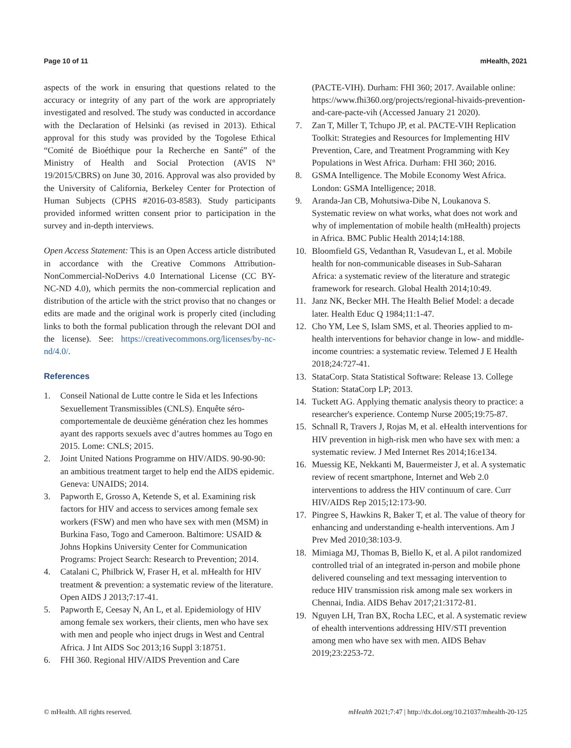Page 10 of 11 mHealth, 2021
aspects of the work in ensuring that questions related to the accuracy or integrity of any part of the work are appropriately investigated and resolved. The study was conducted in accordance with the Declaration of Helsinki (as revised in 2013). Ethical approval for this study was provided by the Togolese Ethical “Comité de Bioéthique pour la Recherche en Santé” of the Ministry of Health and Social Protection (AVIS N° 19/2015/CBRS) on June 30, 2016. Approval was also provided by the University of California, Berkeley Center for Protection of Human Subjects (CPHS #2016-03-8583). Study participants provided informed written consent prior to participation in the survey and in-depth interviews.
Open Access Statement: This is an Open Access article distributed in accordance with the Creative Commons Attribution-NonCommercial-NoDerivs 4.0 International License (CC BY-NC-ND 4.0), which permits the non-commercial replication and distribution of the article with the strict proviso that no changes or edits are made and the original work is properly cited (including links to both the formal publication through the relevant DOI and the license). See: https://creativecommons.org/licenses/by-nc-nd/4.0/.
References
1. Conseil National de Lutte contre le Sida et les Infections Sexuellement Transmissibles (CNLS). Enquête séro-comportementale de deuxième génération chez les hommes ayant des rapports sexuels avec d’autres hommes au Togo en 2015. Lome: CNLS; 2015.
2. Joint United Nations Programme on HIV/AIDS. 90-90-90: an ambitious treatment target to help end the AIDS epidemic. Geneva: UNAIDS; 2014.
3. Papworth E, Grosso A, Ketende S, et al. Examining risk factors for HIV and access to services among female sex workers (FSW) and men who have sex with men (MSM) in Burkina Faso, Togo and Cameroon. Baltimore: USAID & Johns Hopkins University Center for Communication Programs: Project Search: Research to Prevention; 2014.
4. Catalani C, Philbrick W, Fraser H, et al. mHealth for HIV treatment & prevention: a systematic review of the literature. Open AIDS J 2013;7:17-41.
5. Papworth E, Ceesay N, An L, et al. Epidemiology of HIV among female sex workers, their clients, men who have sex with men and people who inject drugs in West and Central Africa. J Int AIDS Soc 2013;16 Suppl 3:18751.
6. FHI 360. Regional HIV/AIDS Prevention and Care
(PACTE-VIH). Durham: FHI 360; 2017. Available online: https://www.fhi360.org/projects/regional-hivaids-prevention-and-care-pacte-vih (Accessed January 21 2020).
7. Zan T, Miller T, Tchupo JP, et al. PACTE-VIH Replication Toolkit: Strategies and Resources for Implementing HIV Prevention, Care, and Treatment Programming with Key Populations in West Africa. Durham: FHI 360; 2016.
8. GSMA Intelligence. The Mobile Economy West Africa. London: GSMA Intelligence; 2018.
9. Aranda-Jan CB, Mohutsiwa-Dibe N, Loukanova S. Systematic review on what works, what does not work and why of implementation of mobile health (mHealth) projects in Africa. BMC Public Health 2014;14:188.
10. Bloomfield GS, Vedanthan R, Vasudevan L, et al. Mobile health for non-communicable diseases in Sub-Saharan Africa: a systematic review of the literature and strategic framework for research. Global Health 2014;10:49.
11. Janz NK, Becker MH. The Health Belief Model: a decade later. Health Educ Q 1984;11:1-47.
12. Cho YM, Lee S, Islam SMS, et al. Theories applied to m-health interventions for behavior change in low- and middle-income countries: a systematic review. Telemed J E Health 2018;24:727-41.
13. StataCorp. Stata Statistical Software: Release 13. College Station: StataCorp LP; 2013.
14. Tuckett AG. Applying thematic analysis theory to practice: a researcher's experience. Contemp Nurse 2005;19:75-87.
15. Schnall R, Travers J, Rojas M, et al. eHealth interventions for HIV prevention in high-risk men who have sex with men: a systematic review. J Med Internet Res 2014;16:e134.
16. Muessig KE, Nekkanti M, Bauermeister J, et al. A systematic review of recent smartphone, Internet and Web 2.0 interventions to address the HIV continuum of care. Curr HIV/AIDS Rep 2015;12:173-90.
17. Pingree S, Hawkins R, Baker T, et al. The value of theory for enhancing and understanding e-health interventions. Am J Prev Med 2010;38:103-9.
18. Mimiaga MJ, Thomas B, Biello K, et al. A pilot randomized controlled trial of an integrated in-person and mobile phone delivered counseling and text messaging intervention to reduce HIV transmission risk among male sex workers in Chennai, India. AIDS Behav 2017;21:3172-81.
19. Nguyen LH, Tran BX, Rocha LEC, et al. A systematic review of ehealth interventions addressing HIV/STI prevention among men who have sex with men. AIDS Behav 2019;23:2253-72.
© mHealth. All rights reserved. mHealth 2021;7:47 | http://dx.doi.org/10.21037/mhealth-20-125